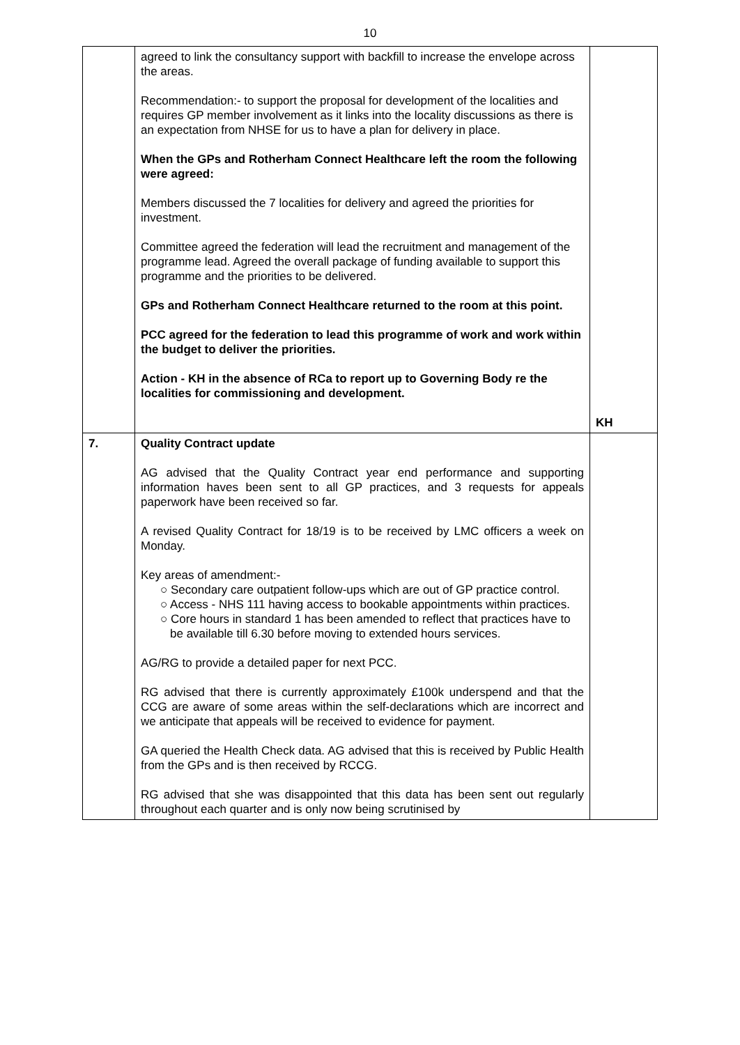10
| | agreed to link the consultancy support with backfill to increase the envelope across the areas. Recommendation:- to support the proposal for development of the localities and requires GP member involvement as it links into the locality discussions as there is an expectation from NHSE for us to have a plan for delivery in place. When the GPs and Rotherham Connect Healthcare left the room the following were agreed: Members discussed the 7 localities for delivery and agreed the priorities for investment. Committee agreed the federation will lead the recruitment and management of the programme lead. Agreed the overall package of funding available to support this programme and the priorities to be delivered. GPs and Rotherham Connect Healthcare returned to the room at this point. PCC agreed for the federation to lead this programme of work and work within the budget to deliver the priorities. Action - KH in the absence of RCa to report up to Governing Body re the localities for commissioning and development. | KH |
| 7. | Quality Contract update AG advised that the Quality Contract year end performance and supporting information haves been sent to all GP practices, and 3 requests for appeals paperwork have been received so far. A revised Quality Contract for 18/19 is to be received by LMC officers a week on Monday. Key areas of amendment:- ○ Secondary care outpatient follow-ups which are out of GP practice control. ○ Access - NHS 111 having access to bookable appointments within practices. ○ Core hours in standard 1 has been amended to reflect that practices have to be available till 6.30 before moving to extended hours services. AG/RG to provide a detailed paper for next PCC. RG advised that there is currently approximately £100k underspend and that the CCG are aware of some areas within the self-declarations which are incorrect and we anticipate that appeals will be received to evidence for payment. GA queried the Health Check data. AG advised that this is received by Public Health from the GPs and is then received by RCCG. RG advised that she was disappointed that this data has been sent out regularly throughout each quarter and is only now being scrutinised by | |